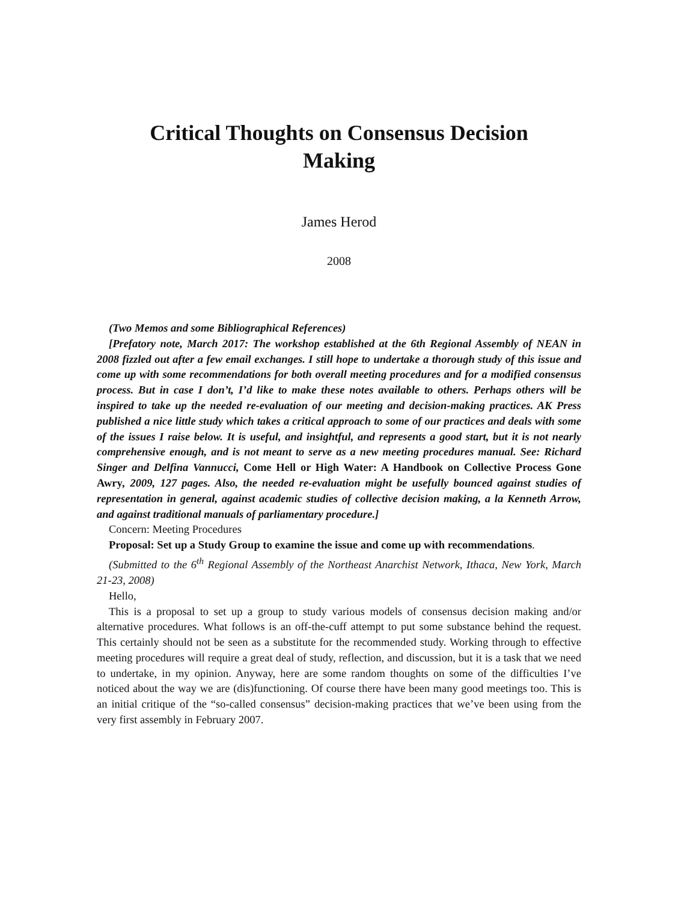Critical Thoughts on Consensus Decision Making
James Herod
2008
(Two Memos and some Bibliographical References)
[Prefatory note, March 2017: The workshop established at the 6th Regional Assembly of NEAN in 2008 fizzled out after a few email exchanges. I still hope to undertake a thorough study of this issue and come up with some recommendations for both overall meeting procedures and for a modified consensus process. But in case I don’t, I’d like to make these notes available to others. Perhaps others will be inspired to take up the needed re-evaluation of our meeting and decision-making practices. AK Press published a nice little study which takes a critical approach to some of our practices and deals with some of the issues I raise below. It is useful, and insightful, and represents a good start, but it is not nearly comprehensive enough, and is not meant to serve as a new meeting procedures manual. See: Richard Singer and Delfina Vannucci, Come Hell or High Water: A Handbook on Collective Process Gone Awry, 2009, 127 pages. Also, the needed re-evaluation might be usefully bounced against studies of representation in general, against academic studies of collective decision making, a la Kenneth Arrow, and against traditional manuals of parliamentary procedure.]
Concern: Meeting Procedures
Proposal: Set up a Study Group to examine the issue and come up with recommendations.
(Submitted to the 6<sup>th</sup> Regional Assembly of the Northeast Anarchist Network, Ithaca, New York, March 21-23, 2008)
Hello,
This is a proposal to set up a group to study various models of consensus decision making and/or alternative procedures. What follows is an off-the-cuff attempt to put some substance behind the request. This certainly should not be seen as a substitute for the recommended study. Working through to effective meeting procedures will require a great deal of study, reflection, and discussion, but it is a task that we need to undertake, in my opinion. Anyway, here are some random thoughts on some of the difficulties I’ve noticed about the way we are (dis)functioning. Of course there have been many good meetings too. This is an initial critique of the “so-called consensus” decision-making practices that we’ve been using from the very first assembly in February 2007.